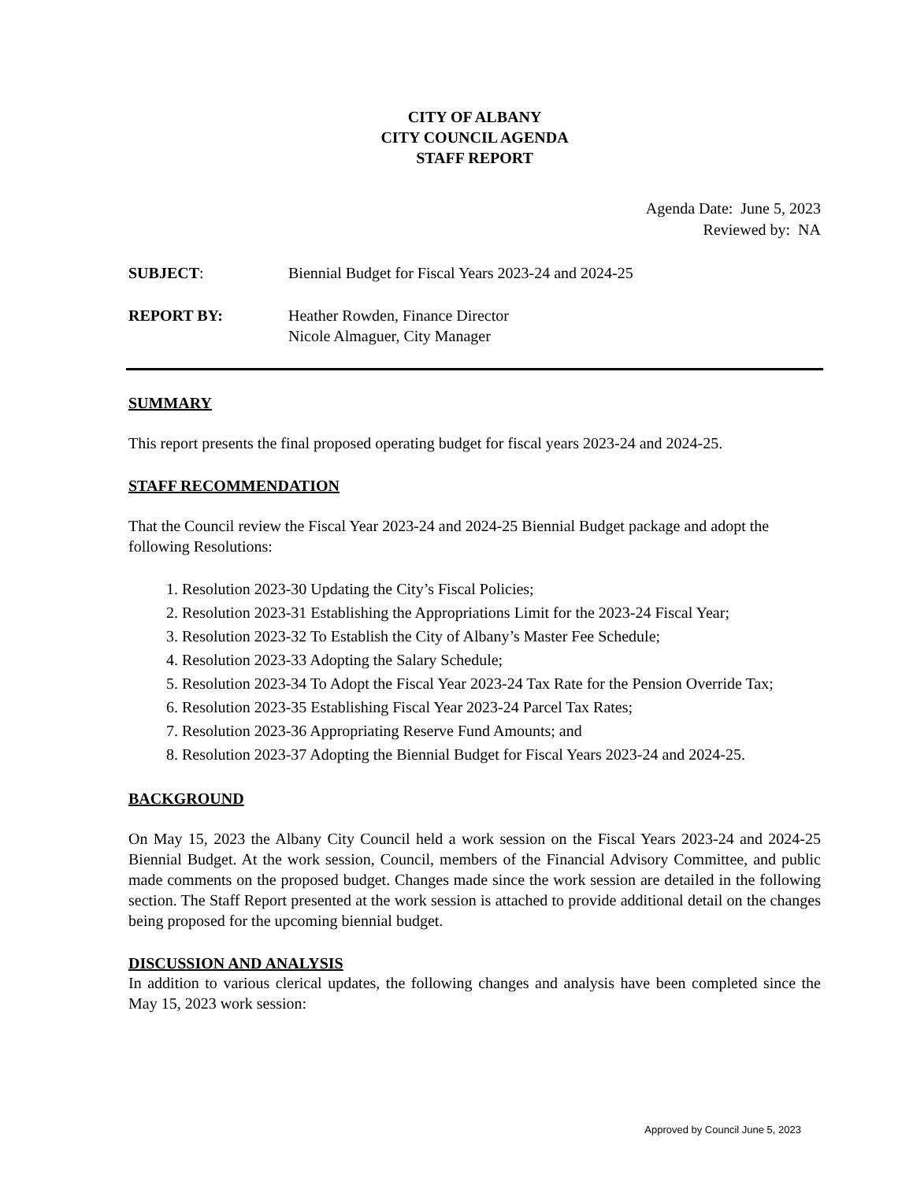CITY OF ALBANY
CITY COUNCIL AGENDA
STAFF REPORT
Agenda Date: June 5, 2023
Reviewed by: NA
SUBJECT: Biennial Budget for Fiscal Years 2023-24 and 2024-25
REPORT BY: Heather Rowden, Finance Director
Nicole Almaguer, City Manager
SUMMARY
This report presents the final proposed operating budget for fiscal years 2023-24 and 2024-25.
STAFF RECOMMENDATION
That the Council review the Fiscal Year 2023-24 and 2024-25 Biennial Budget package and adopt the following Resolutions:
1. Resolution 2023-30 Updating the City’s Fiscal Policies;
2. Resolution 2023-31 Establishing the Appropriations Limit for the 2023-24 Fiscal Year;
3. Resolution 2023-32 To Establish the City of Albany’s Master Fee Schedule;
4. Resolution 2023-33 Adopting the Salary Schedule;
5. Resolution 2023-34 To Adopt the Fiscal Year 2023-24 Tax Rate for the Pension Override Tax;
6. Resolution 2023-35 Establishing Fiscal Year 2023-24 Parcel Tax Rates;
7. Resolution 2023-36 Appropriating Reserve Fund Amounts; and
8. Resolution 2023-37 Adopting the Biennial Budget for Fiscal Years 2023-24 and 2024-25.
BACKGROUND
On May 15, 2023 the Albany City Council held a work session on the Fiscal Years 2023-24 and 2024-25 Biennial Budget. At the work session, Council, members of the Financial Advisory Committee, and public made comments on the proposed budget. Changes made since the work session are detailed in the following section. The Staff Report presented at the work session is attached to provide additional detail on the changes being proposed for the upcoming biennial budget.
DISCUSSION AND ANALYSIS
In addition to various clerical updates, the following changes and analysis have been completed since the May 15, 2023 work session:
Approved by Council June 5, 2023